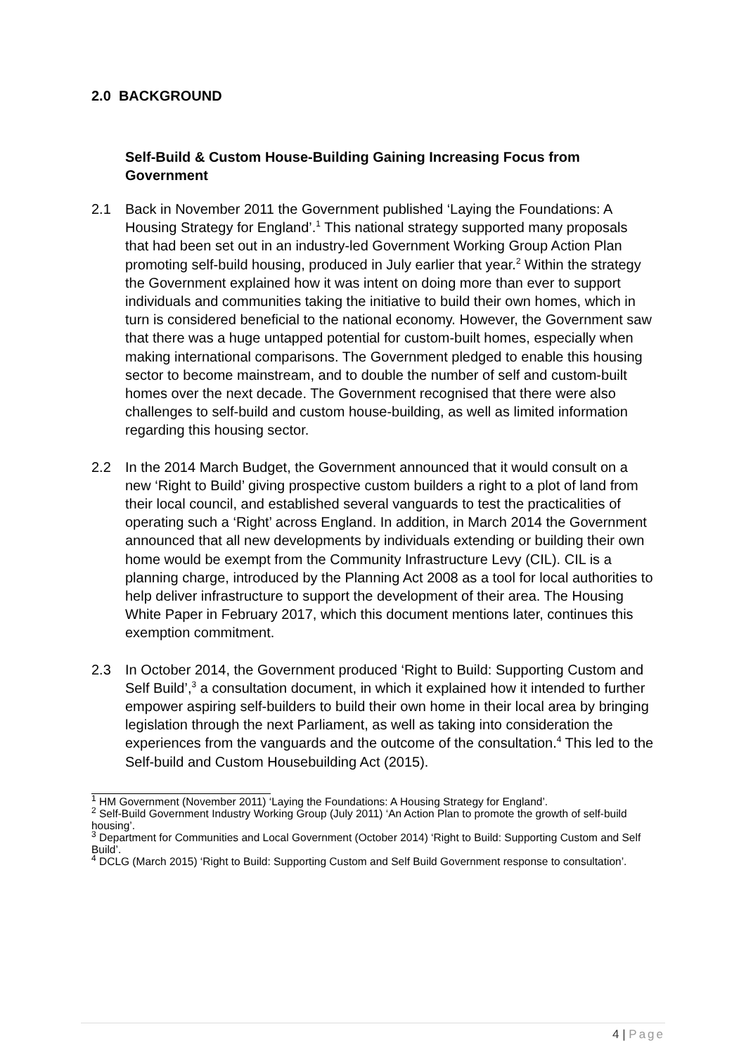2.0 BACKGROUND
Self-Build & Custom House-Building Gaining Increasing Focus from Government
2.1 Back in November 2011 the Government published ‘Laying the Foundations: A Housing Strategy for England’.<sup>1</sup> This national strategy supported many proposals that had been set out in an industry-led Government Working Group Action Plan promoting self-build housing, produced in July earlier that year.<sup>2</sup> Within the strategy the Government explained how it was intent on doing more than ever to support individuals and communities taking the initiative to build their own homes, which in turn is considered beneficial to the national economy. However, the Government saw that there was a huge untapped potential for custom-built homes, especially when making international comparisons. The Government pledged to enable this housing sector to become mainstream, and to double the number of self and custom-built homes over the next decade. The Government recognised that there were also challenges to self-build and custom house-building, as well as limited information regarding this housing sector.
2.2 In the 2014 March Budget, the Government announced that it would consult on a new ‘Right to Build’ giving prospective custom builders a right to a plot of land from their local council, and established several vanguards to test the practicalities of operating such a ‘Right’ across England. In addition, in March 2014 the Government announced that all new developments by individuals extending or building their own home would be exempt from the Community Infrastructure Levy (CIL). CIL is a planning charge, introduced by the Planning Act 2008 as a tool for local authorities to help deliver infrastructure to support the development of their area. The Housing White Paper in February 2017, which this document mentions later, continues this exemption commitment.
2.3 In October 2014, the Government produced ‘Right to Build: Supporting Custom and Self Build’,<sup>3</sup> a consultation document, in which it explained how it intended to further empower aspiring self-builders to build their own home in their local area by bringing legislation through the next Parliament, as well as taking into consideration the experiences from the vanguards and the outcome of the consultation.<sup>4</sup> This led to the Self-build and Custom Housebuilding Act (2015).
<sup>1</sup> HM Government (November 2011) ‘Laying the Foundations: A Housing Strategy for England’.
<sup>2</sup> Self-Build Government Industry Working Group (July 2011) ‘An Action Plan to promote the growth of self-build housing’.
<sup>3</sup> Department for Communities and Local Government (October 2014) ‘Right to Build: Supporting Custom and Self Build’.
<sup>4</sup> DCLG (March 2015) ‘Right to Build: Supporting Custom and Self Build Government response to consultation’.
4 | Page